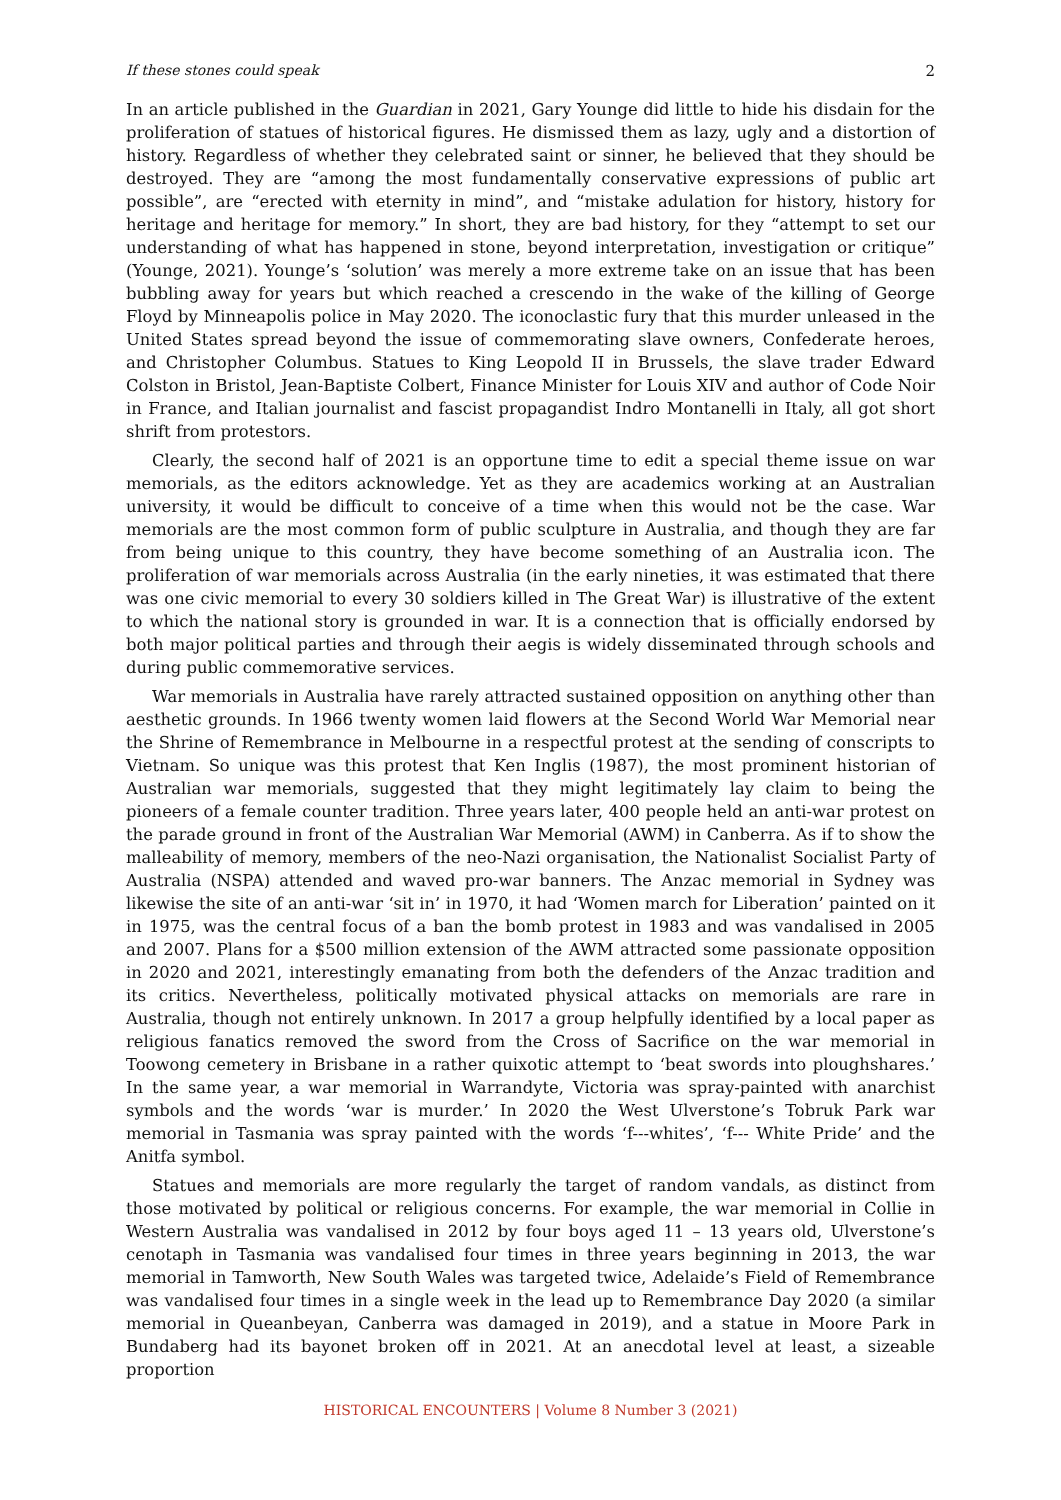If these stones could speak 2
In an article published in the Guardian in 2021, Gary Younge did little to hide his disdain for the proliferation of statues of historical figures. He dismissed them as lazy, ugly and a distortion of history. Regardless of whether they celebrated saint or sinner, he believed that they should be destroyed. They are “among the most fundamentally conservative expressions of public art possible”, are “erected with eternity in mind”, and “mistake adulation for history, history for heritage and heritage for memory.” In short, they are bad history, for they “attempt to set our understanding of what has happened in stone, beyond interpretation, investigation or critique” (Younge, 2021). Younge’s ‘solution’ was merely a more extreme take on an issue that has been bubbling away for years but which reached a crescendo in the wake of the killing of George Floyd by Minneapolis police in May 2020. The iconoclastic fury that this murder unleased in the United States spread beyond the issue of commemorating slave owners, Confederate heroes, and Christopher Columbus. Statues to King Leopold II in Brussels, the slave trader Edward Colston in Bristol, Jean-Baptiste Colbert, Finance Minister for Louis XIV and author of Code Noir in France, and Italian journalist and fascist propagandist Indro Montanelli in Italy, all got short shrift from protestors.
Clearly, the second half of 2021 is an opportune time to edit a special theme issue on war memorials, as the editors acknowledge. Yet as they are academics working at an Australian university, it would be difficult to conceive of a time when this would not be the case. War memorials are the most common form of public sculpture in Australia, and though they are far from being unique to this country, they have become something of an Australia icon. The proliferation of war memorials across Australia (in the early nineties, it was estimated that there was one civic memorial to every 30 soldiers killed in The Great War) is illustrative of the extent to which the national story is grounded in war. It is a connection that is officially endorsed by both major political parties and through their aegis is widely disseminated through schools and during public commemorative services.
War memorials in Australia have rarely attracted sustained opposition on anything other than aesthetic grounds. In 1966 twenty women laid flowers at the Second World War Memorial near the Shrine of Remembrance in Melbourne in a respectful protest at the sending of conscripts to Vietnam. So unique was this protest that Ken Inglis (1987), the most prominent historian of Australian war memorials, suggested that they might legitimately lay claim to being the pioneers of a female counter tradition. Three years later, 400 people held an anti-war protest on the parade ground in front of the Australian War Memorial (AWM) in Canberra. As if to show the malleability of memory, members of the neo-Nazi organisation, the Nationalist Socialist Party of Australia (NSPA) attended and waved pro-war banners. The Anzac memorial in Sydney was likewise the site of an anti-war ‘sit in’ in 1970, it had ‘Women march for Liberation’ painted on it in 1975, was the central focus of a ban the bomb protest in 1983 and was vandalised in 2005 and 2007. Plans for a $500 million extension of the AWM attracted some passionate opposition in 2020 and 2021, interestingly emanating from both the defenders of the Anzac tradition and its critics. Nevertheless, politically motivated physical attacks on memorials are rare in Australia, though not entirely unknown. In 2017 a group helpfully identified by a local paper as religious fanatics removed the sword from the Cross of Sacrifice on the war memorial in Toowong cemetery in Brisbane in a rather quixotic attempt to ‘beat swords into ploughshares.’ In the same year, a war memorial in Warrandyte, Victoria was spray-painted with anarchist symbols and the words ‘war is murder.’ In 2020 the West Ulverstone’s Tobruk Park war memorial in Tasmania was spray painted with the words ‘f---whites’, ‘f--- White Pride’ and the Anitfa symbol.
Statues and memorials are more regularly the target of random vandals, as distinct from those motivated by political or religious concerns. For example, the war memorial in Collie in Western Australia was vandalised in 2012 by four boys aged 11 – 13 years old, Ulverstone’s cenotaph in Tasmania was vandalised four times in three years beginning in 2013, the war memorial in Tamworth, New South Wales was targeted twice, Adelaide’s Field of Remembrance was vandalised four times in a single week in the lead up to Remembrance Day 2020 (a similar memorial in Queanbeyan, Canberra was damaged in 2019), and a statue in Moore Park in Bundaberg had its bayonet broken off in 2021. At an anecdotal level at least, a sizeable proportion
HISTORICAL ENCOUNTERS | Volume 8 Number 3 (2021)